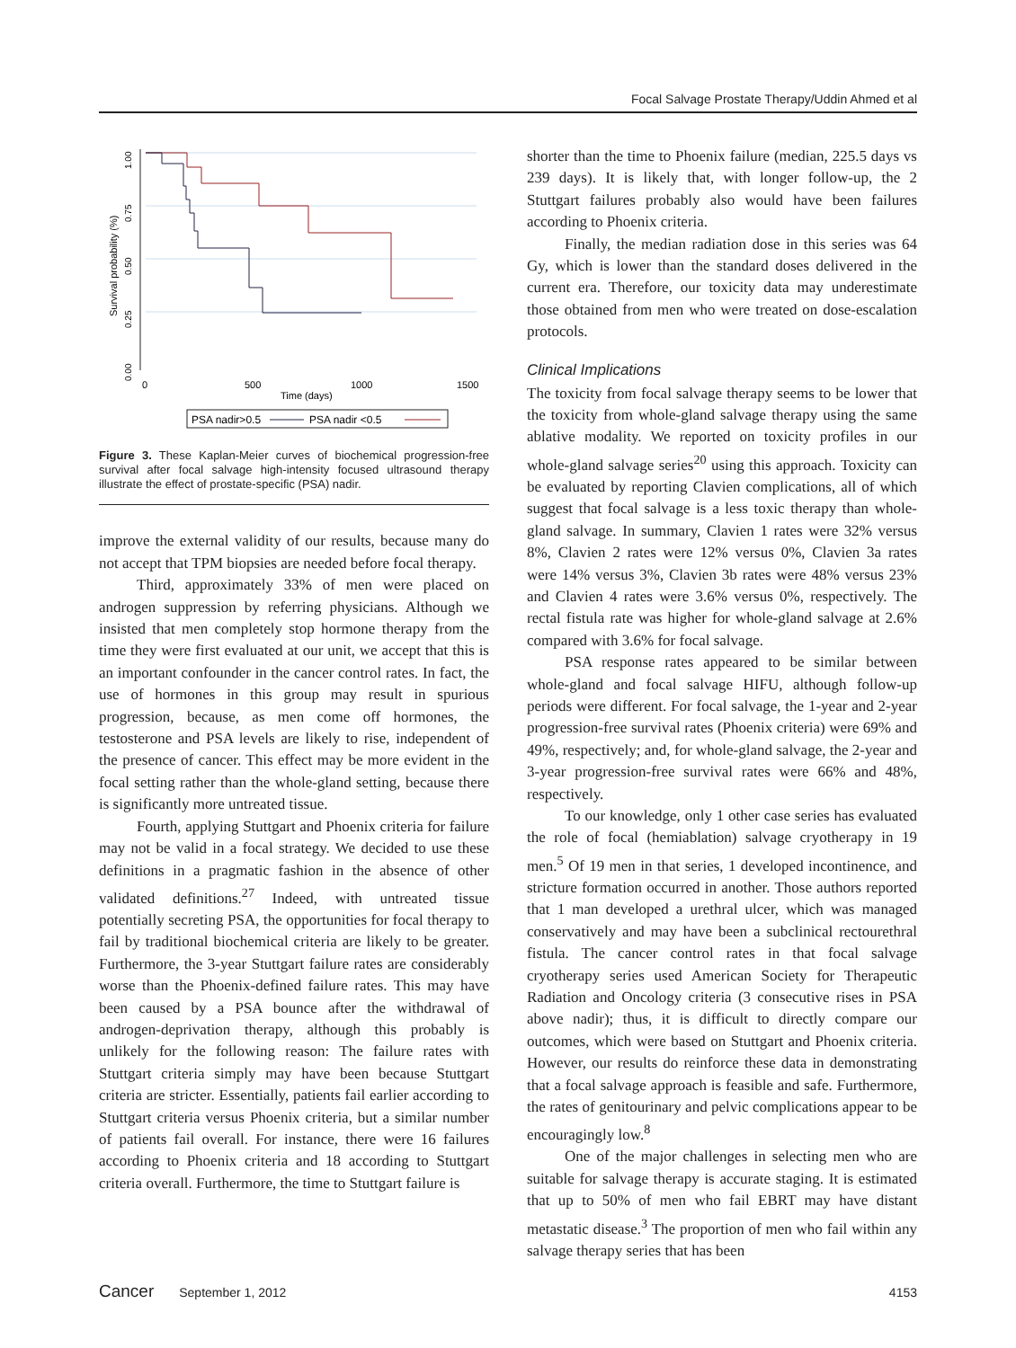Focal Salvage Prostate Therapy/Uddin Ahmed et al
Survival probability (%)
1.00
0.75
0.50
0.25
0.00
0
500
1000
1500
Time (days)
PSA nadir>0.5
PSA nadir <0.5
Figure 3. These Kaplan-Meier curves of biochemical progression-free survival after focal salvage high-intensity focused ultrasound therapy illustrate the effect of prostate-specific (PSA) nadir.
improve the external validity of our results, because many do not accept that TPM biopsies are needed before focal therapy.
Third, approximately 33% of men were placed on androgen suppression by referring physicians. Although we insisted that men completely stop hormone therapy from the time they were first evaluated at our unit, we accept that this is an important confounder in the cancer control rates. In fact, the use of hormones in this group may result in spurious progression, because, as men come off hormones, the testosterone and PSA levels are likely to rise, independent of the presence of cancer. This effect may be more evident in the focal setting rather than the whole-gland setting, because there is significantly more untreated tissue.
Fourth, applying Stuttgart and Phoenix criteria for failure may not be valid in a focal strategy. We decided to use these definitions in a pragmatic fashion in the absence of other validated definitions.<sup>27</sup> Indeed, with untreated tissue potentially secreting PSA, the opportunities for focal therapy to fail by traditional biochemical criteria are likely to be greater. Furthermore, the 3-year Stuttgart failure rates are considerably worse than the Phoenix-defined failure rates. This may have been caused by a PSA bounce after the withdrawal of androgen-deprivation therapy, although this probably is unlikely for the following reason: The failure rates with Stuttgart criteria simply may have been because Stuttgart criteria are stricter. Essentially, patients fail earlier according to Stuttgart criteria versus Phoenix criteria, but a similar number of patients fail overall. For instance, there were 16 failures according to Phoenix criteria and 18 according to Stuttgart criteria overall. Furthermore, the time to Stuttgart failure is
shorter than the time to Phoenix failure (median, 225.5 days vs 239 days). It is likely that, with longer follow-up, the 2 Stuttgart failures probably also would have been failures according to Phoenix criteria.
Finally, the median radiation dose in this series was 64 Gy, which is lower than the standard doses delivered in the current era. Therefore, our toxicity data may underestimate those obtained from men who were treated on dose-escalation protocols.
Clinical Implications
The toxicity from focal salvage therapy seems to be lower that the toxicity from whole-gland salvage therapy using the same ablative modality. We reported on toxicity profiles in our whole-gland salvage series<sup>20</sup> using this approach. Toxicity can be evaluated by reporting Clavien complications, all of which suggest that focal salvage is a less toxic therapy than whole-gland salvage. In summary, Clavien 1 rates were 32% versus 8%, Clavien 2 rates were 12% versus 0%, Clavien 3a rates were 14% versus 3%, Clavien 3b rates were 48% versus 23% and Clavien 4 rates were 3.6% versus 0%, respectively. The rectal fistula rate was higher for whole-gland salvage at 2.6% compared with 3.6% for focal salvage.
PSA response rates appeared to be similar between whole-gland and focal salvage HIFU, although follow-up periods were different. For focal salvage, the 1-year and 2-year progression-free survival rates (Phoenix criteria) were 69% and 49%, respectively; and, for whole-gland salvage, the 2-year and 3-year progression-free survival rates were 66% and 48%, respectively.
To our knowledge, only 1 other case series has evaluated the role of focal (hemiablation) salvage cryotherapy in 19 men.<sup>5</sup> Of 19 men in that series, 1 developed incontinence, and stricture formation occurred in another. Those authors reported that 1 man developed a urethral ulcer, which was managed conservatively and may have been a subclinical rectourethral fistula. The cancer control rates in that focal salvage cryotherapy series used American Society for Therapeutic Radiation and Oncology criteria (3 consecutive rises in PSA above nadir); thus, it is difficult to directly compare our outcomes, which were based on Stuttgart and Phoenix criteria. However, our results do reinforce these data in demonstrating that a focal salvage approach is feasible and safe. Furthermore, the rates of genitourinary and pelvic complications appear to be encouragingly low.<sup>8</sup>
One of the major challenges in selecting men who are suitable for salvage therapy is accurate staging. It is estimated that up to 50% of men who fail EBRT may have distant metastatic disease.<sup>3</sup> The proportion of men who fail within any salvage therapy series that has been
Cancer September 1, 2012 4153